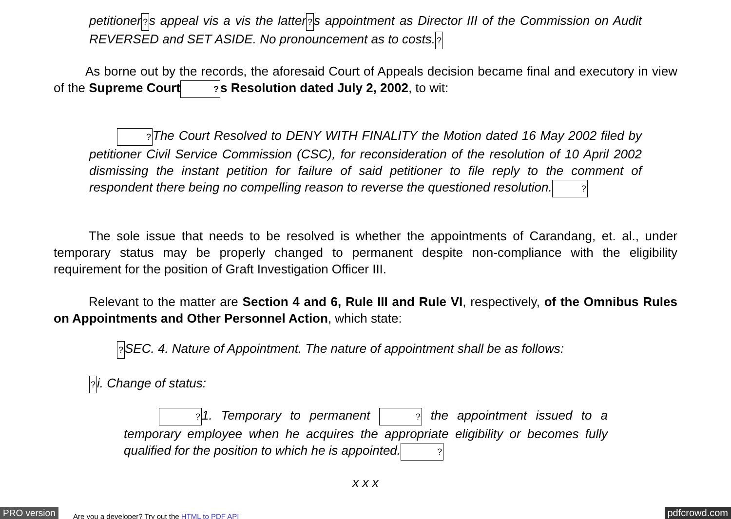petitioner?s appeal vis a vis the latter?s appointment as Director III of the Commission on Audit REVERSED and SET ASIDE. No pronouncement as to costs.?
As borne out by the records, the aforesaid Court of Appeals decision became final and executory in view of the Supreme Court?s Resolution dated July 2, 2002, to wit:
?The Court Resolved to DENY WITH FINALITY the Motion dated 16 May 2002 filed by petitioner Civil Service Commission (CSC), for reconsideration of the resolution of 10 April 2002 dismissing the instant petition for failure of said petitioner to file reply to the comment of respondent there being no compelling reason to reverse the questioned resolution.?
The sole issue that needs to be resolved is whether the appointments of Carandang, et. al., under temporary status may be properly changed to permanent despite non-compliance with the eligibility requirement for the position of Graft Investigation Officer III.
Relevant to the matter are Section 4 and 6, Rule III and Rule VI, respectively, of the Omnibus Rules on Appointments and Other Personnel Action, which state:
?SEC. 4. Nature of Appointment. The nature of appointment shall be as follows:
?i. Change of status:
?1. Temporary to permanent ? the appointment issued to a temporary employee when he acquires the appropriate eligibility or becomes fully qualified for the position to which he is appointed.?
x x x
PRO version Are you a developer? Try out the HTML to PDF API pdfcrowd.com